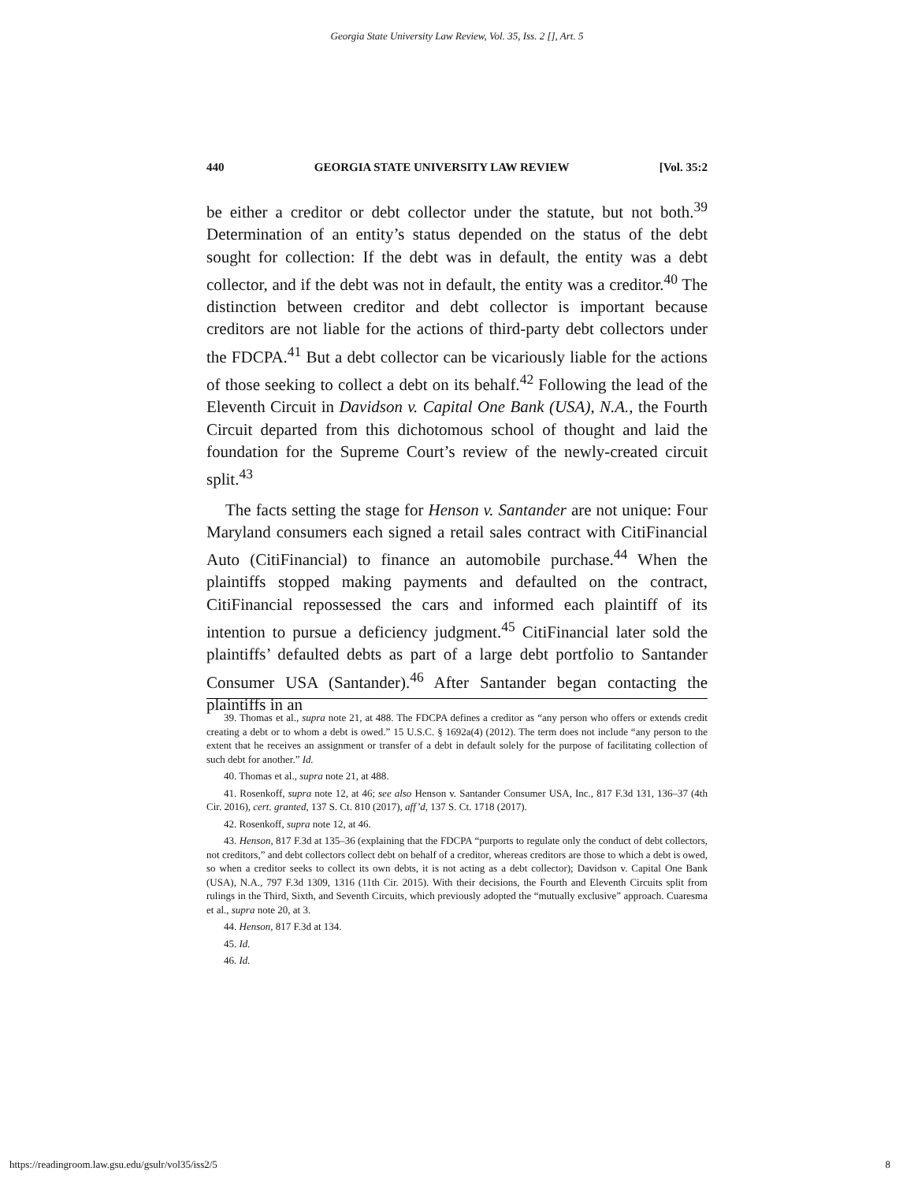Georgia State University Law Review, Vol. 35, Iss. 2 [], Art. 5
440 GEORGIA STATE UNIVERSITY LAW REVIEW [Vol. 35:2
be either a creditor or debt collector under the statute, but not both.<sup>39</sup> Determination of an entity’s status depended on the status of the debt sought for collection: If the debt was in default, the entity was a debt collector, and if the debt was not in default, the entity was a creditor.<sup>40</sup> The distinction between creditor and debt collector is important because creditors are not liable for the actions of third-party debt collectors under the FDCPA.<sup>41</sup> But a debt collector can be vicariously liable for the actions of those seeking to collect a debt on its behalf.<sup>42</sup> Following the lead of the Eleventh Circuit in Davidson v. Capital One Bank (USA), N.A., the Fourth Circuit departed from this dichotomous school of thought and laid the foundation for the Supreme Court’s review of the newly-created circuit split.<sup>43</sup>
The facts setting the stage for Henson v. Santander are not unique: Four Maryland consumers each signed a retail sales contract with CitiFinancial Auto (CitiFinancial) to finance an automobile purchase.<sup>44</sup> When the plaintiffs stopped making payments and defaulted on the contract, CitiFinancial repossessed the cars and informed each plaintiff of its intention to pursue a deficiency judgment.<sup>45</sup> CitiFinancial later sold the plaintiffs’ defaulted debts as part of a large debt portfolio to Santander Consumer USA (Santander).<sup>46</sup> After Santander began contacting the plaintiffs in an
39. Thomas et al., supra note 21, at 488. The FDCPA defines a creditor as “any person who offers or extends credit creating a debt or to whom a debt is owed.” 15 U.S.C. § 1692a(4) (2012). The term does not include “any person to the extent that he receives an assignment or transfer of a debt in default solely for the purpose of facilitating collection of such debt for another.” Id.
40. Thomas et al., supra note 21, at 488.
41. Rosenkoff, supra note 12, at 46; see also Henson v. Santander Consumer USA, Inc., 817 F.3d 131, 136–37 (4th Cir. 2016), cert. granted, 137 S. Ct. 810 (2017), aff’d, 137 S. Ct. 1718 (2017).
42. Rosenkoff, supra note 12, at 46.
43. Henson, 817 F.3d at 135–36 (explaining that the FDCPA “purports to regulate only the conduct of debt collectors, not creditors,” and debt collectors collect debt on behalf of a creditor, whereas creditors are those to which a debt is owed, so when a creditor seeks to collect its own debts, it is not acting as a debt collector); Davidson v. Capital One Bank (USA), N.A., 797 F.3d 1309, 1316 (11th Cir. 2015). With their decisions, the Fourth and Eleventh Circuits split from rulings in the Third, Sixth, and Seventh Circuits, which previously adopted the “mutually exclusive” approach. Cuaresma et al., supra note 20, at 3.
44. Henson, 817 F.3d at 134.
45. Id.
46. Id.
https://readingroom.law.gsu.edu/gsulr/vol35/iss2/5 8